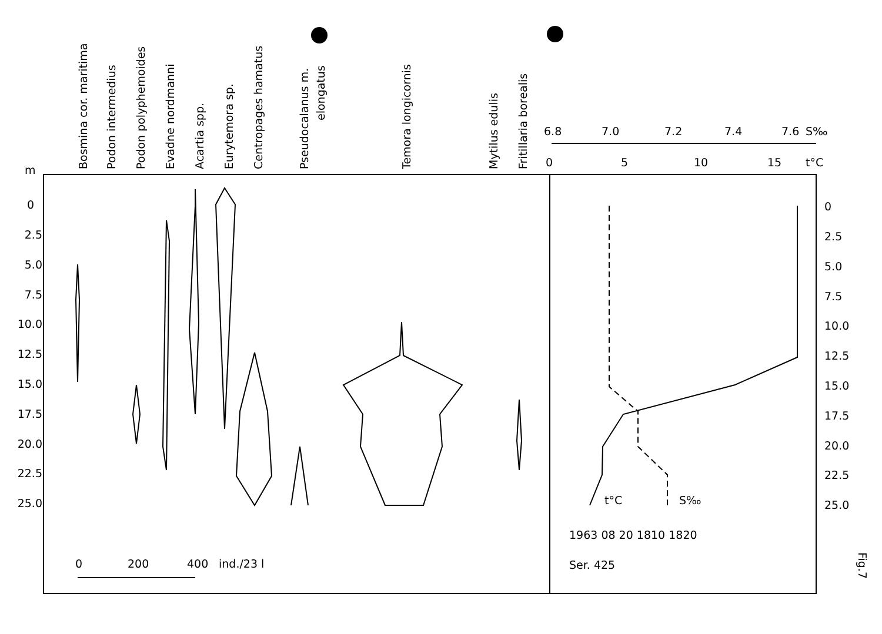Bosmina cor. maritima
Podon intermedius
Podon polyphemoides
Evadne nordmanni
Acartia spp.
Eurytemora sp.
Centropages hamatus
Pseudocalanus m.
elongatus
Temora longicornis
Mytilus edulis
Fritillaria borealis
m
0
2.5
5.0
7.5
10.0
12.5
15.0
17.5
20.0
22.5
25.0
0
2.5
5.0
7.5
10.0
12.5
15.0
17.5
20.0
22.5
25.0
6.8
7.0
7.2
7.4
7.6
S‰
0
5
10
15
t°C
t°C
S‰
1963 08 20 1810 1820
Ser. 425
0
200
400
ind./23 l
Fig.7